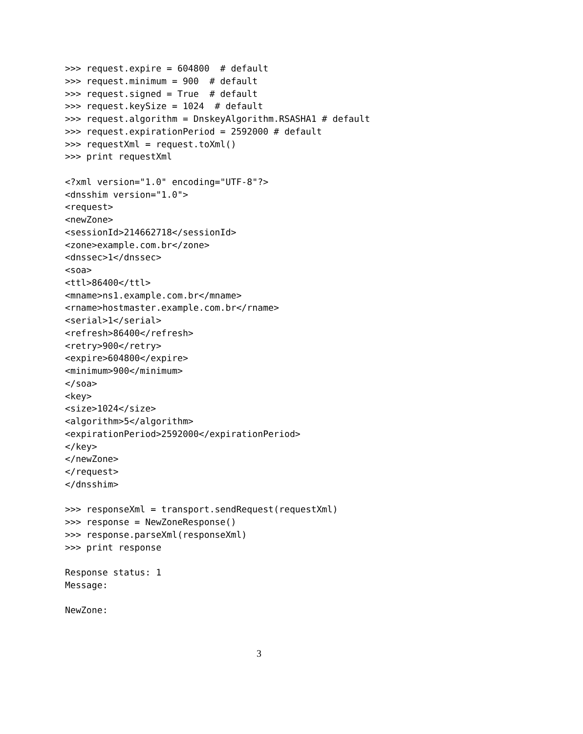>>> request.expire = 604800  # default
>>> request.minimum = 900  # default
>>> request.signed = True  # default
>>> request.keySize = 1024  # default
>>> request.algorithm = DnskeyAlgorithm.RSASHA1 # default
>>> request.expirationPeriod = 2592000 # default
>>> requestXml = request.toXml()
>>> print requestXml

<?xml version="1.0" encoding="UTF-8"?>
<dnsshim version="1.0">
<request>
<newZone>
<sessionId>214662718</sessionId>
<zone>example.com.br</zone>
<dnssec>1</dnssec>
<soa>
<ttl>86400</ttl>
<mname>ns1.example.com.br</mname>
<rname>hostmaster.example.com.br</rname>
<serial>1</serial>
<refresh>86400</refresh>
<retry>900</retry>
<expire>604800</expire>
<minimum>900</minimum>
</soa>
<key>
<size>1024</size>
<algorithm>5</algorithm>
<expirationPeriod>2592000</expirationPeriod>
</key>
</newZone>
</request>
</dnsshim>

>>> responseXml = transport.sendRequest(requestXml)
>>> response = NewZoneResponse()
>>> response.parseXml(responseXml)
>>> print response

Response status: 1
Message:

NewZone:
3